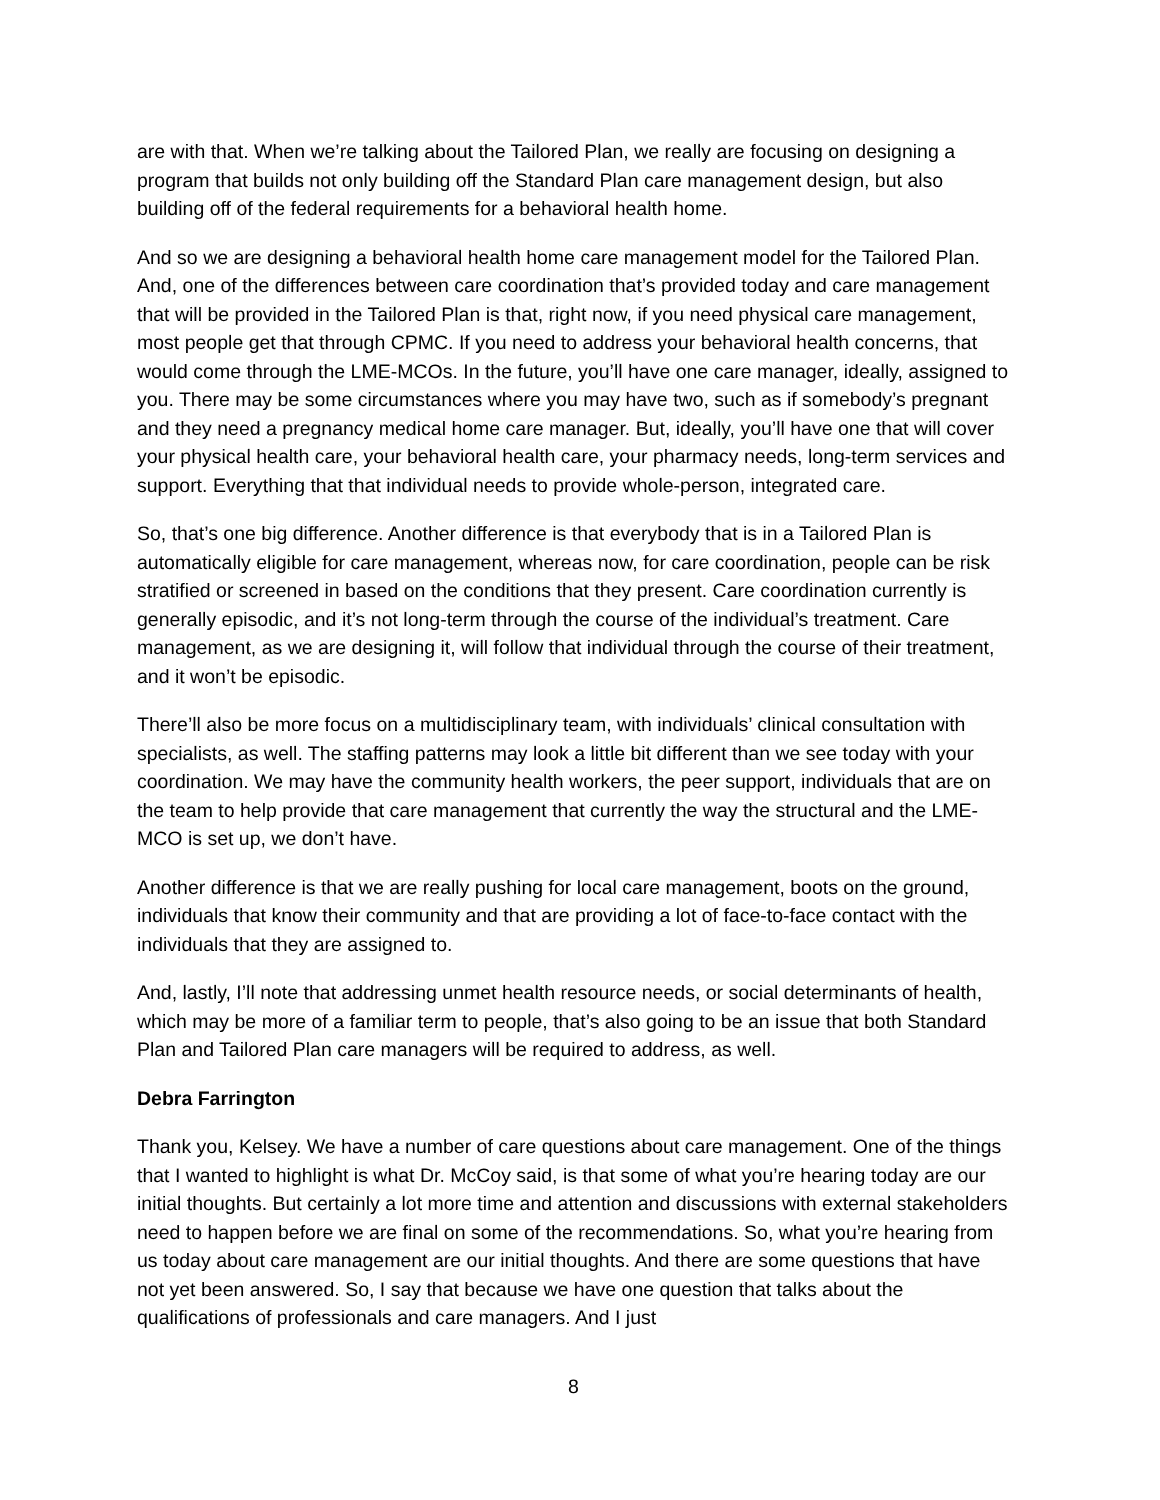are with that. When we’re talking about the Tailored Plan, we really are focusing on designing a program that builds not only building off the Standard Plan care management design, but also building off of the federal requirements for a behavioral health home.
And so we are designing a behavioral health home care management model for the Tailored Plan. And, one of the differences between care coordination that’s provided today and care management that will be provided in the Tailored Plan is that, right now, if you need physical care management, most people get that through CPMC. If you need to address your behavioral health concerns, that would come through the LME-MCOs. In the future, you’ll have one care manager, ideally, assigned to you. There may be some circumstances where you may have two, such as if somebody’s pregnant and they need a pregnancy medical home care manager. But, ideally, you’ll have one that will cover your physical health care, your behavioral health care, your pharmacy needs, long-term services and support. Everything that that individual needs to provide whole-person, integrated care.
So, that’s one big difference. Another difference is that everybody that is in a Tailored Plan is automatically eligible for care management, whereas now, for care coordination, people can be risk stratified or screened in based on the conditions that they present. Care coordination currently is generally episodic, and it’s not long-term through the course of the individual’s treatment. Care management, as we are designing it, will follow that individual through the course of their treatment, and it won’t be episodic.
There’ll also be more focus on a multidisciplinary team, with individuals’ clinical consultation with specialists, as well. The staffing patterns may look a little bit different than we see today with your coordination. We may have the community health workers, the peer support, individuals that are on the team to help provide that care management that currently the way the structural and the LME-MCO is set up, we don’t have.
Another difference is that we are really pushing for local care management, boots on the ground, individuals that know their community and that are providing a lot of face-to-face contact with the individuals that they are assigned to.
And, lastly, I’ll note that addressing unmet health resource needs, or social determinants of health, which may be more of a familiar term to people, that’s also going to be an issue that both Standard Plan and Tailored Plan care managers will be required to address, as well.
Debra Farrington
Thank you, Kelsey. We have a number of care questions about care management. One of the things that I wanted to highlight is what Dr. McCoy said, is that some of what you’re hearing today are our initial thoughts. But certainly a lot more time and attention and discussions with external stakeholders need to happen before we are final on some of the recommendations. So, what you’re hearing from us today about care management are our initial thoughts. And there are some questions that have not yet been answered. So, I say that because we have one question that talks about the qualifications of professionals and care managers. And I just
8